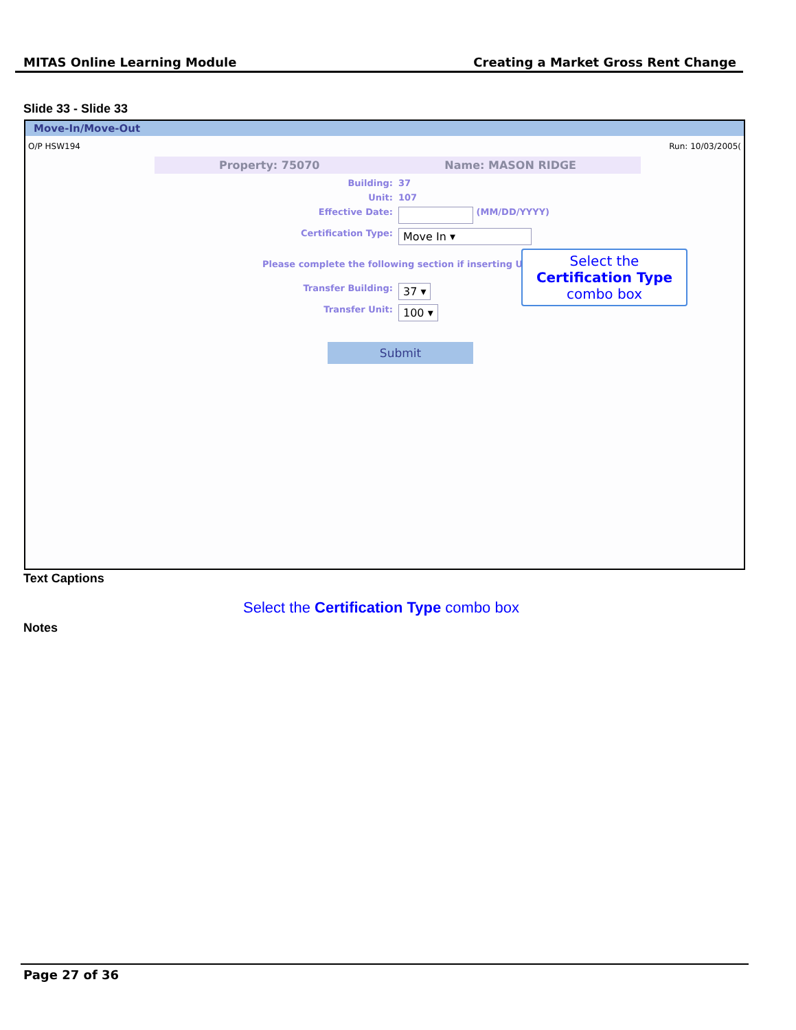MITAS Online Learning Module Creating a Market Gross Rent Change
Slide 33 - Slide 33
Move-In/Move-Out
O/P HSW194 Run: 10/03/2005(
Property: 75070 Name: MASON RIDGE
Building: 37
Unit: 107
Effective Date: (MM/DD/YYYY)
Certification Type: Move In ▾
Please complete the following section if inserting U
Transfer Building: 37 ▾
Transfer Unit: 100 ▾
Submit
Select the Certification Type combo box
Text Captions
Select the Certification Type combo box
Notes
Page 27 of 36